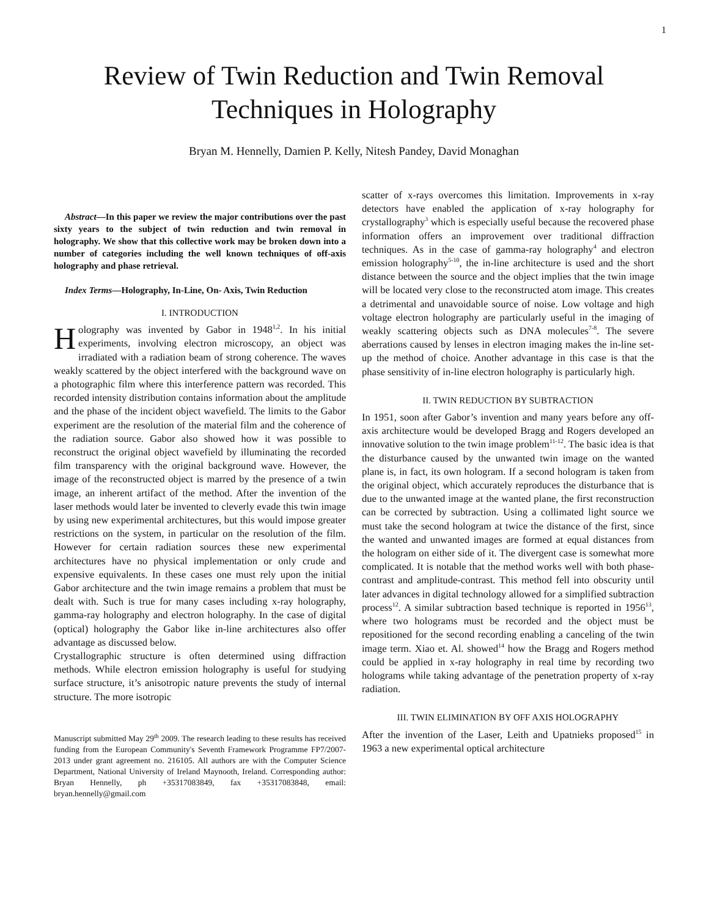1
Review of Twin Reduction and Twin Removal
Techniques in Holography
Bryan M. Hennelly, Damien P. Kelly, Nitesh Pandey, David Monaghan
Abstract—In this paper we review the major contributions over the past sixty years to the subject of twin reduction and twin removal in holography. We show that this collective work may be broken down into a number of categories including the well known techniques of off-axis holography and phase retrieval.
Index Terms—Holography, In-Line, On- Axis, Twin Reduction
I. INTRODUCTION
Holography was invented by Gabor in 1948<sup>1,2</sup>. In his initial experiments, involving electron microscopy, an object was irradiated with a radiation beam of strong coherence. The waves weakly scattered by the object interfered with the background wave on a photographic film where this interference pattern was recorded. This recorded intensity distribution contains information about the amplitude and the phase of the incident object wavefield. The limits to the Gabor experiment are the resolution of the material film and the coherence of the radiation source. Gabor also showed how it was possible to reconstruct the original object wavefield by illuminating the recorded film transparency with the original background wave. However, the image of the reconstructed object is marred by the presence of a twin image, an inherent artifact of the method. After the invention of the laser methods would later be invented to cleverly evade this twin image by using new experimental architectures, but this would impose greater restrictions on the system, in particular on the resolution of the film. However for certain radiation sources these new experimental architectures have no physical implementation or only crude and expensive equivalents. In these cases one must rely upon the initial Gabor architecture and the twin image remains a problem that must be dealt with. Such is true for many cases including x-ray holography, gamma-ray holography and electron holography. In the case of digital (optical) holography the Gabor like in-line architectures also offer advantage as discussed below.
Crystallographic structure is often determined using diffraction methods. While electron emission holography is useful for studying surface structure, it’s anisotropic nature prevents the study of internal structure. The more isotropic
Manuscript submitted May 29<sup>th</sup> 2009. The research leading to these results has received funding from the European Community's Seventh Framework Programme FP7/2007-2013 under grant agreement no. 216105. All authors are with the Computer Science Department, National University of Ireland Maynooth, Ireland. Corresponding author: Bryan Hennelly, ph +35317083849, fax +35317083848, email: bryan.hennelly@gmail.com
scatter of x-rays overcomes this limitation. Improvements in x-ray detectors have enabled the application of x-ray holography for crystallography<sup>3</sup> which is especially useful because the recovered phase information offers an improvement over traditional diffraction techniques. As in the case of gamma-ray holography<sup>4</sup> and electron emission holography<sup>5-10</sup>, the in-line architecture is used and the short distance between the source and the object implies that the twin image will be located very close to the reconstructed atom image. This creates a detrimental and unavoidable source of noise. Low voltage and high voltage electron holography are particularly useful in the imaging of weakly scattering objects such as DNA molecules<sup>7-8</sup>. The severe aberrations caused by lenses in electron imaging makes the in-line set-up the method of choice. Another advantage in this case is that the phase sensitivity of in-line electron holography is particularly high.
II. TWIN REDUCTION BY SUBTRACTION
In 1951, soon after Gabor’s invention and many years before any off-axis architecture would be developed Bragg and Rogers developed an innovative solution to the twin image problem<sup>11-12</sup>. The basic idea is that the disturbance caused by the unwanted twin image on the wanted plane is, in fact, its own hologram. If a second hologram is taken from the original object, which accurately reproduces the disturbance that is due to the unwanted image at the wanted plane, the first reconstruction can be corrected by subtraction. Using a collimated light source we must take the second hologram at twice the distance of the first, since the wanted and unwanted images are formed at equal distances from the hologram on either side of it. The divergent case is somewhat more complicated. It is notable that the method works well with both phase-contrast and amplitude-contrast. This method fell into obscurity until later advances in digital technology allowed for a simplified subtraction process<sup>12</sup>. A similar subtraction based technique is reported in 1956<sup>13</sup>, where two holograms must be recorded and the object must be repositioned for the second recording enabling a canceling of the twin image term. Xiao et. Al. showed<sup>14</sup> how the Bragg and Rogers method could be applied in x-ray holography in real time by recording two holograms while taking advantage of the penetration property of x-ray radiation.
III. TWIN ELIMINATION BY OFF AXIS HOLOGRAPHY
After the invention of the Laser, Leith and Upatnieks proposed<sup>15</sup> in 1963 a new experimental optical architecture